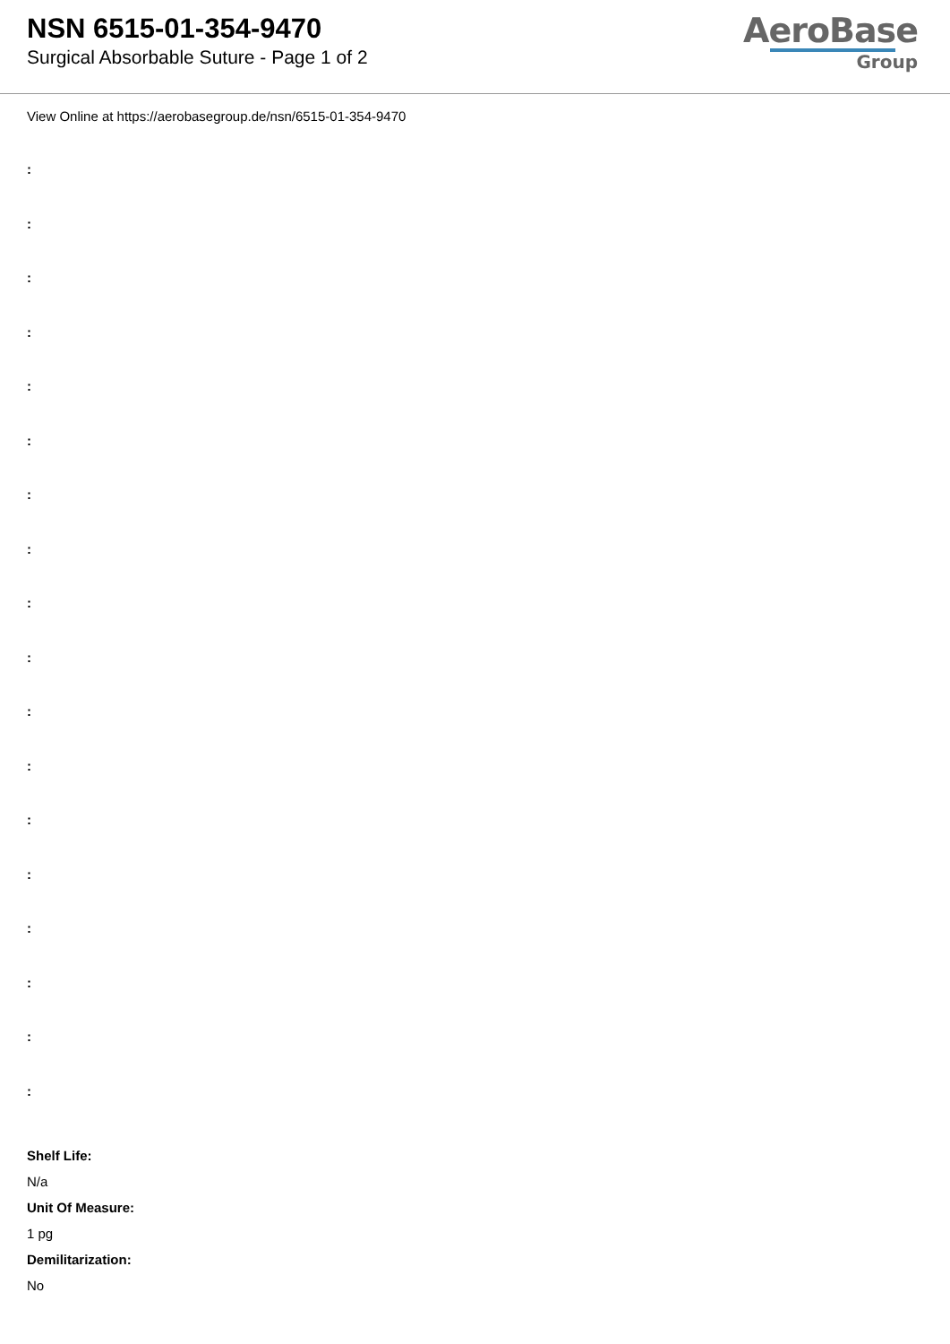NSN 6515-01-354-9470
Surgical Absorbable Suture - Page 1 of 2
AeroBase
Group
View Online at https://aerobasegroup.de/nsn/6515-01-354-9470
:
:
:
:
:
:
:
:
:
:
:
:
:
:
:
:
:
:
Shelf Life:
N/a
Unit Of Measure:
1 pg
Demilitarization:
No